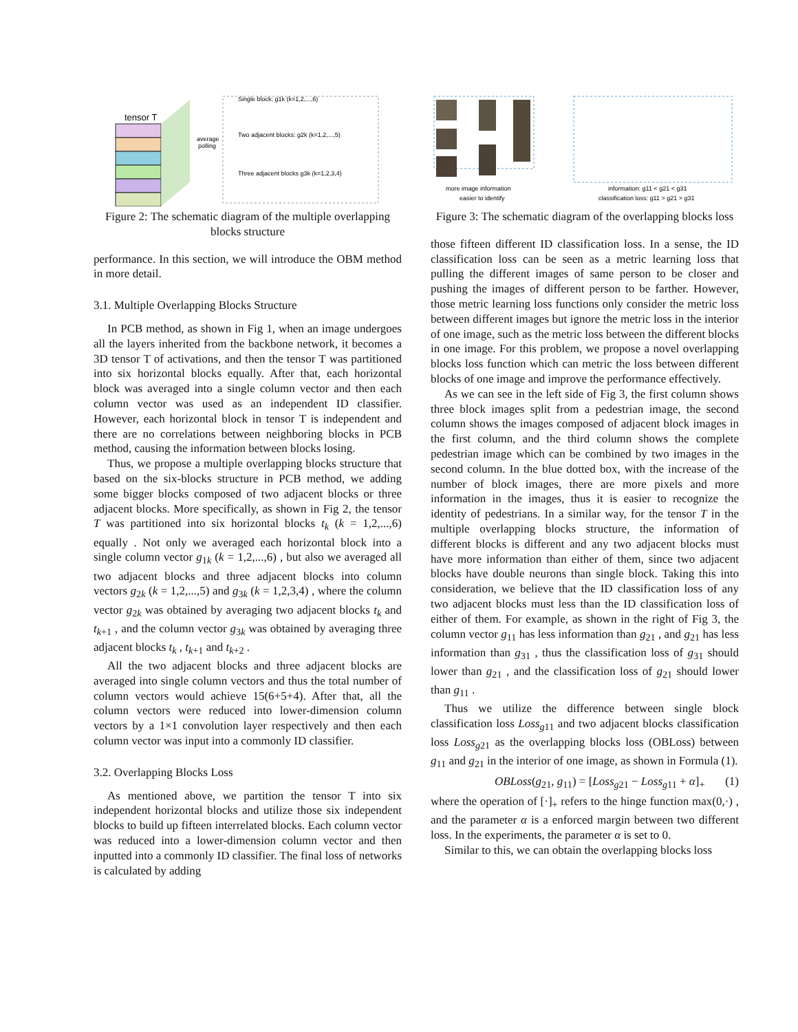tensor T
average
polling
Single block: g1k (k=1,2,...,6)
Two adjacent blocks: g2k (k=1,2,...,5)
Three adjacent blocks g3k (k=1,2,3,4)
Figure 2: The schematic diagram of the multiple overlapping blocks structure
performance. In this section, we will introduce the OBM method in more detail.
3.1. Multiple Overlapping Blocks Structure
In PCB method, as shown in Fig 1, when an image undergoes all the layers inherited from the backbone network, it becomes a 3D tensor T of activations, and then the tensor T was partitioned into six horizontal blocks equally. After that, each horizontal block was averaged into a single column vector and then each column vector was used as an independent ID classifier. However, each horizontal block in tensor T is independent and there are no correlations between neighboring blocks in PCB method, causing the information between blocks losing.
Thus, we propose a multiple overlapping blocks structure that based on the six-blocks structure in PCB method, we adding some bigger blocks composed of two adjacent blocks or three adjacent blocks. More specifically, as shown in Fig 2, the tensor T was partitioned into six horizontal blocks t<sub>k</sub> (k = 1,2,...,6) equally . Not only we averaged each horizontal block into a single column vector g<sub>1k</sub> (k = 1,2,...,6) , but also we averaged all two adjacent blocks and three adjacent blocks into column vectors g<sub>2k</sub> (k = 1,2,...,5) and g<sub>3k</sub> (k = 1,2,3,4) , where the column vector g<sub>2k</sub> was obtained by averaging two adjacent blocks t<sub>k</sub> and t<sub>k+1</sub> , and the column vector g<sub>3k</sub> was obtained by averaging three adjacent blocks t<sub>k</sub> , t<sub>k+1</sub> and t<sub>k+2</sub> .
All the two adjacent blocks and three adjacent blocks are averaged into single column vectors and thus the total number of column vectors would achieve 15(6+5+4). After that, all the column vectors were reduced into lower-dimension column vectors by a 1×1 convolution layer respectively and then each column vector was input into a commonly ID classifier.
3.2. Overlapping Blocks Loss
As mentioned above, we partition the tensor T into six independent horizontal blocks and utilize those six independent blocks to build up fifteen interrelated blocks. Each column vector was reduced into a lower-dimension column vector and then inputted into a commonly ID classifier. The final loss of networks is calculated by adding
more image information
easier to identify
information: g11 < g21 < g31
classification loss: g11 > g21 > g31
Figure 3: The schematic diagram of the overlapping blocks loss
those fifteen different ID classification loss. In a sense, the ID classification loss can be seen as a metric learning loss that pulling the different images of same person to be closer and pushing the images of different person to be farther. However, those metric learning loss functions only consider the metric loss between different images but ignore the metric loss in the interior of one image, such as the metric loss between the different blocks in one image. For this problem, we propose a novel overlapping blocks loss function which can metric the loss between different blocks of one image and improve the performance effectively.
As we can see in the left side of Fig 3, the first column shows three block images split from a pedestrian image, the second column shows the images composed of adjacent block images in the first column, and the third column shows the complete pedestrian image which can be combined by two images in the second column. In the blue dotted box, with the increase of the number of block images, there are more pixels and more information in the images, thus it is easier to recognize the identity of pedestrians. In a similar way, for the tensor T in the multiple overlapping blocks structure, the information of different blocks is different and any two adjacent blocks must have more information than either of them, since two adjacent blocks have double neurons than single block. Taking this into consideration, we believe that the ID classification loss of any two adjacent blocks must less than the ID classification loss of either of them. For example, as shown in the right of Fig 3, the column vector g<sub>11</sub> has less information than g<sub>21</sub> , and g<sub>21</sub> has less information than g<sub>31</sub> , thus the classification loss of g<sub>31</sub> should lower than g<sub>21</sub> , and the classification loss of g<sub>21</sub> should lower than g<sub>11</sub> .
Thus we utilize the difference between single block classification loss Loss<sub>g11</sub> and two adjacent blocks classification loss Loss<sub>g21</sub> as the overlapping blocks loss (OBLoss) between g<sub>11</sub> and g<sub>21</sub> in the interior of one image, as shown in Formula (1).
OBLoss(g<sub>21</sub>, g<sub>11</sub>) = [Loss<sub>g21</sub> − Loss<sub>g11</sub> + α]<sub>+</sub> (1)
where the operation of [·]<sub>+</sub> refers to the hinge function max(0,·) , and the parameter α is a enforced margin between two different loss. In the experiments, the parameter α is set to 0.
Similar to this, we can obtain the overlapping blocks loss